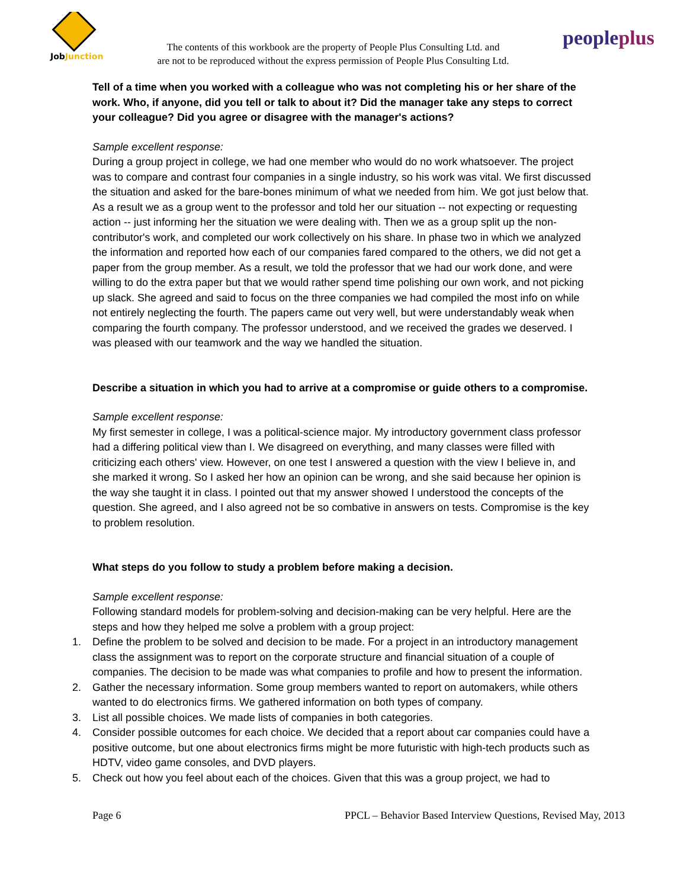JobJunction
The contents of this workbook are the property of People Plus Consulting Ltd. and
are not to be reproduced without the express permission of People Plus Consulting Ltd.
peopleplus
Tell of a time when you worked with a colleague who was not completing his or her share of the work. Who, if anyone, did you tell or talk to about it? Did the manager take any steps to correct your colleague? Did you agree or disagree with the manager's actions?
Sample excellent response:
During a group project in college, we had one member who would do no work whatsoever. The project was to compare and contrast four companies in a single industry, so his work was vital. We first discussed the situation and asked for the bare-bones minimum of what we needed from him. We got just below that. As a result we as a group went to the professor and told her our situation -- not expecting or requesting action -- just informing her the situation we were dealing with. Then we as a group split up the non-contributor's work, and completed our work collectively on his share. In phase two in which we analyzed the information and reported how each of our companies fared compared to the others, we did not get a paper from the group member. As a result, we told the professor that we had our work done, and were willing to do the extra paper but that we would rather spend time polishing our own work, and not picking up slack. She agreed and said to focus on the three companies we had compiled the most info on while not entirely neglecting the fourth. The papers came out very well, but were understandably weak when comparing the fourth company. The professor understood, and we received the grades we deserved. I was pleased with our teamwork and the way we handled the situation.
Describe a situation in which you had to arrive at a compromise or guide others to a compromise.
Sample excellent response:
My first semester in college, I was a political-science major. My introductory government class professor had a differing political view than I. We disagreed on everything, and many classes were filled with criticizing each others' view. However, on one test I answered a question with the view I believe in, and she marked it wrong. So I asked her how an opinion can be wrong, and she said because her opinion is the way she taught it in class. I pointed out that my answer showed I understood the concepts of the question. She agreed, and I also agreed not be so combative in answers on tests. Compromise is the key to problem resolution.
What steps do you follow to study a problem before making a decision.
Sample excellent response:
Following standard models for problem-solving and decision-making can be very helpful. Here are the steps and how they helped me solve a problem with a group project:
1. Define the problem to be solved and decision to be made. For a project in an introductory management class the assignment was to report on the corporate structure and financial situation of a couple of companies. The decision to be made was what companies to profile and how to present the information.
2. Gather the necessary information. Some group members wanted to report on automakers, while others wanted to do electronics firms. We gathered information on both types of company.
3. List all possible choices. We made lists of companies in both categories.
4. Consider possible outcomes for each choice. We decided that a report about car companies could have a positive outcome, but one about electronics firms might be more futuristic with high-tech products such as HDTV, video game consoles, and DVD players.
5. Check out how you feel about each of the choices. Given that this was a group project, we had to
Page 6 PPCL – Behavior Based Interview Questions, Revised May, 2013